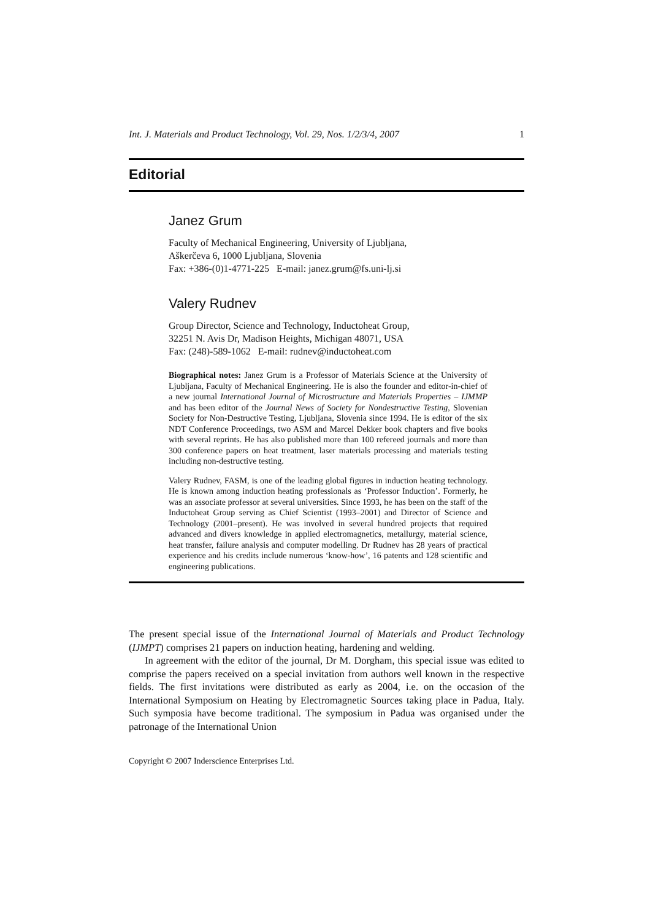Int. J. Materials and Product Technology, Vol. 29, Nos. 1/2/3/4, 2007 1
Editorial
Janez Grum
Faculty of Mechanical Engineering, University of Ljubljana,
Aškerčeva 6, 1000 Ljubljana, Slovenia
Fax: +386-(0)1-4771-225 E-mail: janez.grum@fs.uni-lj.si
Valery Rudnev
Group Director, Science and Technology, Inductoheat Group,
32251 N. Avis Dr, Madison Heights, Michigan 48071, USA
Fax: (248)-589-1062 E-mail: rudnev@inductoheat.com
Biographical notes: Janez Grum is a Professor of Materials Science at the University of Ljubljana, Faculty of Mechanical Engineering. He is also the founder and editor-in-chief of a new journal International Journal of Microstructure and Materials Properties – IJMMP and has been editor of the Journal News of Society for Nondestructive Testing, Slovenian Society for Non-Destructive Testing, Ljubljana, Slovenia since 1994. He is editor of the six NDT Conference Proceedings, two ASM and Marcel Dekker book chapters and five books with several reprints. He has also published more than 100 refereed journals and more than 300 conference papers on heat treatment, laser materials processing and materials testing including non-destructive testing.
Valery Rudnev, FASM, is one of the leading global figures in induction heating technology. He is known among induction heating professionals as ‘Professor Induction’. Formerly, he was an associate professor at several universities. Since 1993, he has been on the staff of the Inductoheat Group serving as Chief Scientist (1993–2001) and Director of Science and Technology (2001–present). He was involved in several hundred projects that required advanced and divers knowledge in applied electromagnetics, metallurgy, material science, heat transfer, failure analysis and computer modelling. Dr Rudnev has 28 years of practical experience and his credits include numerous ‘know-how’, 16 patents and 128 scientific and engineering publications.
The present special issue of the International Journal of Materials and Product Technology (IJMPT) comprises 21 papers on induction heating, hardening and welding.
In agreement with the editor of the journal, Dr M. Dorgham, this special issue was edited to comprise the papers received on a special invitation from authors well known in the respective fields. The first invitations were distributed as early as 2004, i.e. on the occasion of the International Symposium on Heating by Electromagnetic Sources taking place in Padua, Italy. Such symposia have become traditional. The symposium in Padua was organised under the patronage of the International Union
Copyright © 2007 Inderscience Enterprises Ltd.